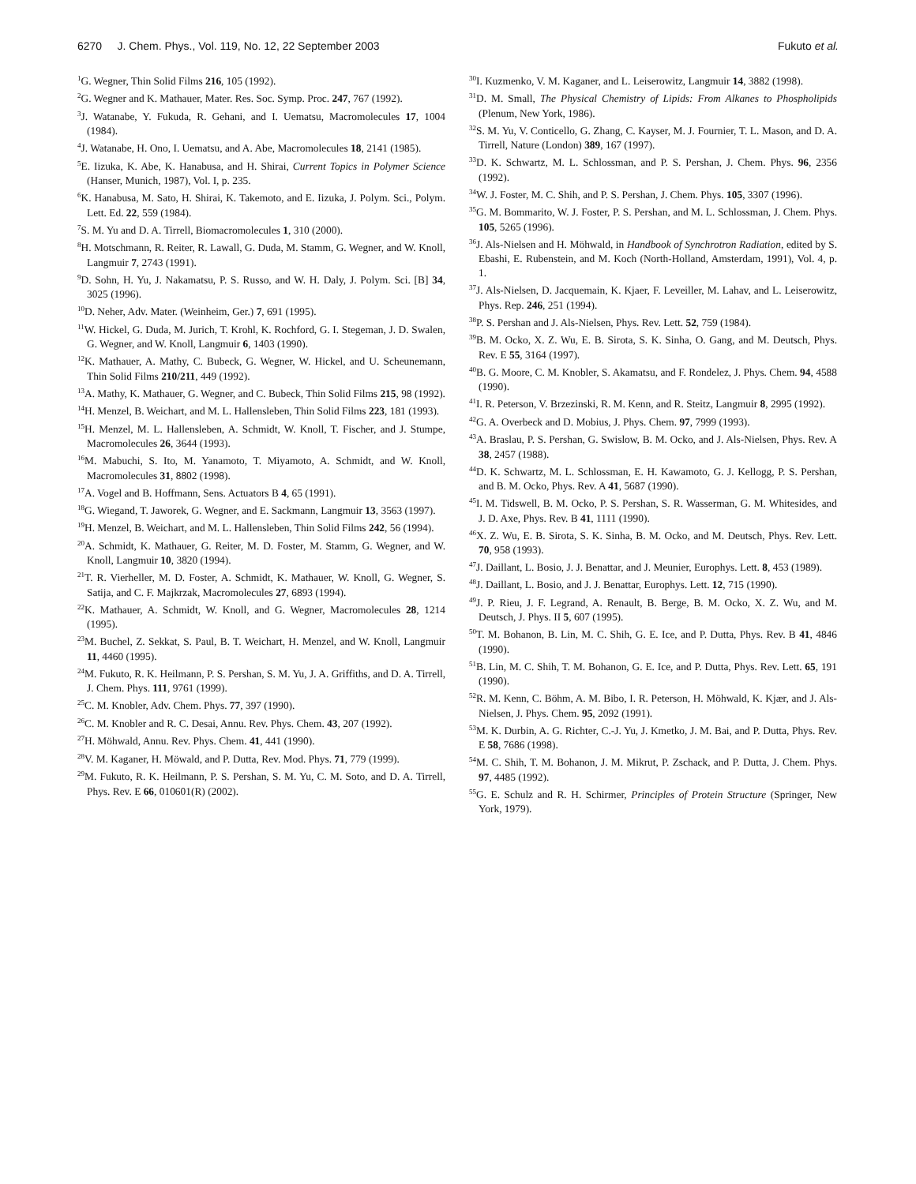6270 J. Chem. Phys., Vol. 119, No. 12, 22 September 2003 Fukuto et al.
<sup>1</sup> G. Wegner, Thin Solid Films 216, 105 (1992).
<sup>2</sup> G. Wegner and K. Mathauer, Mater. Res. Soc. Symp. Proc. 247, 767 (1992).
<sup>3</sup> J. Watanabe, Y. Fukuda, R. Gehani, and I. Uematsu, Macromolecules 17, 1004 (1984).
<sup>4</sup> J. Watanabe, H. Ono, I. Uematsu, and A. Abe, Macromolecules 18, 2141 (1985).
<sup>5</sup> E. Iizuka, K. Abe, K. Hanabusa, and H. Shirai, Current Topics in Polymer Science (Hanser, Munich, 1987), Vol. I, p. 235.
<sup>6</sup> K. Hanabusa, M. Sato, H. Shirai, K. Takemoto, and E. Iizuka, J. Polym. Sci., Polym. Lett. Ed. 22, 559 (1984).
<sup>7</sup> S. M. Yu and D. A. Tirrell, Biomacromolecules 1, 310 (2000).
<sup>8</sup>H. Motschmann, R. Reiter, R. Lawall, G. Duda, M. Stamm, G. Wegner, and W. Knoll, Langmuir 7, 2743 (1991).
<sup>9</sup> D. Sohn, H. Yu, J. Nakamatsu, P. S. Russo, and W. H. Daly, J. Polym. Sci. [B] 34, 3025 (1996).
<sup>10</sup> D. Neher, Adv. Mater. (Weinheim, Ger.) 7, 691 (1995).
<sup>11</sup> W. Hickel, G. Duda, M. Jurich, T. Krohl, K. Rochford, G. I. Stegeman, J. D. Swalen, G. Wegner, and W. Knoll, Langmuir 6, 1403 (1990).
<sup>12</sup> K. Mathauer, A. Mathy, C. Bubeck, G. Wegner, W. Hickel, and U. Scheunemann, Thin Solid Films 210/211, 449 (1992).
<sup>13</sup> A. Mathy, K. Mathauer, G. Wegner, and C. Bubeck, Thin Solid Films 215, 98 (1992).
<sup>14</sup>H. Menzel, B. Weichart, and M. L. Hallensleben, Thin Solid Films 223, 181 (1993).
<sup>15</sup>H. Menzel, M. L. Hallensleben, A. Schmidt, W. Knoll, T. Fischer, and J. Stumpe, Macromolecules 26, 3644 (1993).
<sup>16</sup> M. Mabuchi, S. Ito, M. Yanamoto, T. Miyamoto, A. Schmidt, and W. Knoll, Macromolecules 31, 8802 (1998).
<sup>17</sup> A. Vogel and B. Hoffmann, Sens. Actuators B 4, 65 (1991).
<sup>18</sup> G. Wiegand, T. Jaworek, G. Wegner, and E. Sackmann, Langmuir 13, 3563 (1997).
<sup>19</sup>H. Menzel, B. Weichart, and M. L. Hallensleben, Thin Solid Films 242, 56 (1994).
<sup>20</sup> A. Schmidt, K. Mathauer, G. Reiter, M. D. Foster, M. Stamm, G. Wegner, and W. Knoll, Langmuir 10, 3820 (1994).
<sup>21</sup> T. R. Vierheller, M. D. Foster, A. Schmidt, K. Mathauer, W. Knoll, G. Wegner, S. Satija, and C. F. Majkrzak, Macromolecules 27, 6893 (1994).
<sup>22</sup>K. Mathauer, A. Schmidt, W. Knoll, and G. Wegner, Macromolecules 28, 1214 (1995).
<sup>23</sup> M. Buchel, Z. Sekkat, S. Paul, B. T. Weichart, H. Menzel, and W. Knoll, Langmuir 11, 4460 (1995).
<sup>24</sup> M. Fukuto, R. K. Heilmann, P. S. Pershan, S. M. Yu, J. A. Griffiths, and D. A. Tirrell, J. Chem. Phys. 111, 9761 (1999).
<sup>25</sup>C. M. Knobler, Adv. Chem. Phys. 77, 397 (1990).
<sup>26</sup>C. M. Knobler and R. C. Desai, Annu. Rev. Phys. Chem. 43, 207 (1992).
<sup>27</sup>H. Möhwald, Annu. Rev. Phys. Chem. 41, 441 (1990).
<sup>28</sup>V. M. Kaganer, H. Möwald, and P. Dutta, Rev. Mod. Phys. 71, 779 (1999).
<sup>29</sup> M. Fukuto, R. K. Heilmann, P. S. Pershan, S. M. Yu, C. M. Soto, and D. A. Tirrell, Phys. Rev. E 66, 010601(R) (2002).
<sup>30</sup> I. Kuzmenko, V. M. Kaganer, and L. Leiserowitz, Langmuir 14, 3882 (1998).
<sup>31</sup> D. M. Small, The Physical Chemistry of Lipids: From Alkanes to Phospholipids (Plenum, New York, 1986).
<sup>32</sup>S. M. Yu, V. Conticello, G. Zhang, C. Kayser, M. J. Fournier, T. L. Mason, and D. A. Tirrell, Nature (London) 389, 167 (1997).
<sup>33</sup> D. K. Schwartz, M. L. Schlossman, and P. S. Pershan, J. Chem. Phys. 96, 2356 (1992).
<sup>34</sup> W. J. Foster, M. C. Shih, and P. S. Pershan, J. Chem. Phys. 105, 3307 (1996).
<sup>35</sup> G. M. Bommarito, W. J. Foster, P. S. Pershan, and M. L. Schlossman, J. Chem. Phys. 105, 5265 (1996).
<sup>36</sup> J. Als-Nielsen and H. Möhwald, in Handbook of Synchrotron Radiation, edited by S. Ebashi, E. Rubenstein, and M. Koch (North-Holland, Amsterdam, 1991), Vol. 4, p. 1.
<sup>37</sup> J. Als-Nielsen, D. Jacquemain, K. Kjaer, F. Leveiller, M. Lahav, and L. Leiserowitz, Phys. Rep. 246, 251 (1994).
<sup>38</sup>P. S. Pershan and J. Als-Nielsen, Phys. Rev. Lett. 52, 759 (1984).
<sup>39</sup>B. M. Ocko, X. Z. Wu, E. B. Sirota, S. K. Sinha, O. Gang, and M. Deutsch, Phys. Rev. E 55, 3164 (1997).
<sup>40</sup>B. G. Moore, C. M. Knobler, S. Akamatsu, and F. Rondelez, J. Phys. Chem. 94, 4588 (1990).
<sup>41</sup> I. R. Peterson, V. Brzezinski, R. M. Kenn, and R. Steitz, Langmuir 8, 2995 (1992).
<sup>42</sup> G. A. Overbeck and D. Mobius, J. Phys. Chem. 97, 7999 (1993).
<sup>43</sup> A. Braslau, P. S. Pershan, G. Swislow, B. M. Ocko, and J. Als-Nielsen, Phys. Rev. A 38, 2457 (1988).
<sup>44</sup> D. K. Schwartz, M. L. Schlossman, E. H. Kawamoto, G. J. Kellogg, P. S. Pershan, and B. M. Ocko, Phys. Rev. A 41, 5687 (1990).
<sup>45</sup> I. M. Tidswell, B. M. Ocko, P. S. Pershan, S. R. Wasserman, G. M. Whitesides, and J. D. Axe, Phys. Rev. B 41, 1111 (1990).
<sup>46</sup> X. Z. Wu, E. B. Sirota, S. K. Sinha, B. M. Ocko, and M. Deutsch, Phys. Rev. Lett. 70, 958 (1993).
<sup>47</sup> J. Daillant, L. Bosio, J. J. Benattar, and J. Meunier, Europhys. Lett. 8, 453 (1989).
<sup>48</sup> J. Daillant, L. Bosio, and J. J. Benattar, Europhys. Lett. 12, 715 (1990).
<sup>49</sup> J. P. Rieu, J. F. Legrand, A. Renault, B. Berge, B. M. Ocko, X. Z. Wu, and M. Deutsch, J. Phys. II 5, 607 (1995).
<sup>50</sup> T. M. Bohanon, B. Lin, M. C. Shih, G. E. Ice, and P. Dutta, Phys. Rev. B 41, 4846 (1990).
<sup>51</sup>B. Lin, M. C. Shih, T. M. Bohanon, G. E. Ice, and P. Dutta, Phys. Rev. Lett. 65, 191 (1990).
<sup>52</sup> R. M. Kenn, C. Böhm, A. M. Bibo, I. R. Peterson, H. Möhwald, K. Kjær, and J. Als-Nielsen, J. Phys. Chem. 95, 2092 (1991).
<sup>53</sup> M. K. Durbin, A. G. Richter, C.-J. Yu, J. Kmetko, J. M. Bai, and P. Dutta, Phys. Rev. E 58, 7686 (1998).
<sup>54</sup> M. C. Shih, T. M. Bohanon, J. M. Mikrut, P. Zschack, and P. Dutta, J. Chem. Phys. 97, 4485 (1992).
<sup>55</sup> G. E. Schulz and R. H. Schirmer, Principles of Protein Structure (Springer, New York, 1979).